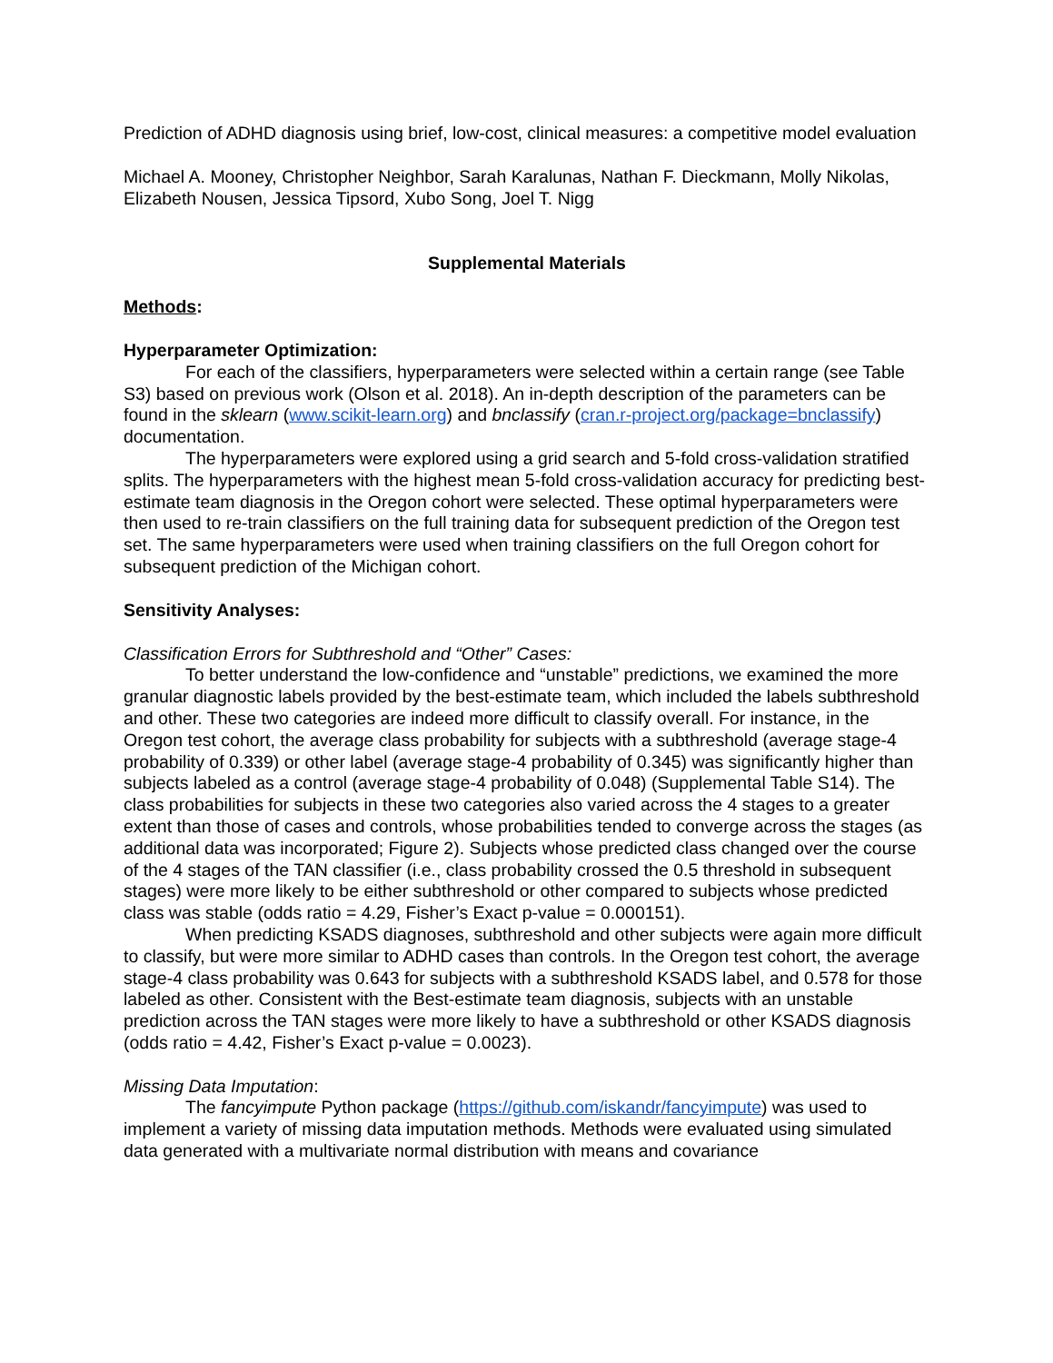Prediction of ADHD diagnosis using brief, low-cost, clinical measures: a competitive model evaluation
Michael A. Mooney, Christopher Neighbor, Sarah Karalunas, Nathan F. Dieckmann, Molly Nikolas, Elizabeth Nousen, Jessica Tipsord, Xubo Song, Joel T. Nigg
Supplemental Materials
Methods:
Hyperparameter Optimization:
For each of the classifiers, hyperparameters were selected within a certain range (see Table S3) based on previous work (Olson et al. 2018). An in-depth description of the parameters can be found in the sklearn (www.scikit-learn.org) and bnclassify (cran.r-project.org/package=bnclassify) documentation.
The hyperparameters were explored using a grid search and 5-fold cross-validation stratified splits. The hyperparameters with the highest mean 5-fold cross-validation accuracy for predicting best-estimate team diagnosis in the Oregon cohort were selected. These optimal hyperparameters were then used to re-train classifiers on the full training data for subsequent prediction of the Oregon test set. The same hyperparameters were used when training classifiers on the full Oregon cohort for subsequent prediction of the Michigan cohort.
Sensitivity Analyses:
Classification Errors for Subthreshold and “Other” Cases:
To better understand the low-confidence and “unstable” predictions, we examined the more granular diagnostic labels provided by the best-estimate team, which included the labels subthreshold and other. These two categories are indeed more difficult to classify overall. For instance, in the Oregon test cohort, the average class probability for subjects with a subthreshold (average stage-4 probability of 0.339) or other label (average stage-4 probability of 0.345) was significantly higher than subjects labeled as a control (average stage-4 probability of 0.048) (Supplemental Table S14). The class probabilities for subjects in these two categories also varied across the 4 stages to a greater extent than those of cases and controls, whose probabilities tended to converge across the stages (as additional data was incorporated; Figure 2). Subjects whose predicted class changed over the course of the 4 stages of the TAN classifier (i.e., class probability crossed the 0.5 threshold in subsequent stages) were more likely to be either subthreshold or other compared to subjects whose predicted class was stable (odds ratio = 4.29, Fisher’s Exact p-value = 0.000151).
When predicting KSADS diagnoses, subthreshold and other subjects were again more difficult to classify, but were more similar to ADHD cases than controls. In the Oregon test cohort, the average stage-4 class probability was 0.643 for subjects with a subthreshold KSADS label, and 0.578 for those labeled as other. Consistent with the Best-estimate team diagnosis, subjects with an unstable prediction across the TAN stages were more likely to have a subthreshold or other KSADS diagnosis (odds ratio = 4.42, Fisher’s Exact p-value = 0.0023).
Missing Data Imputation:
The fancyimpute Python package (https://github.com/iskandr/fancyimpute) was used to implement a variety of missing data imputation methods. Methods were evaluated using simulated data generated with a multivariate normal distribution with means and covariance